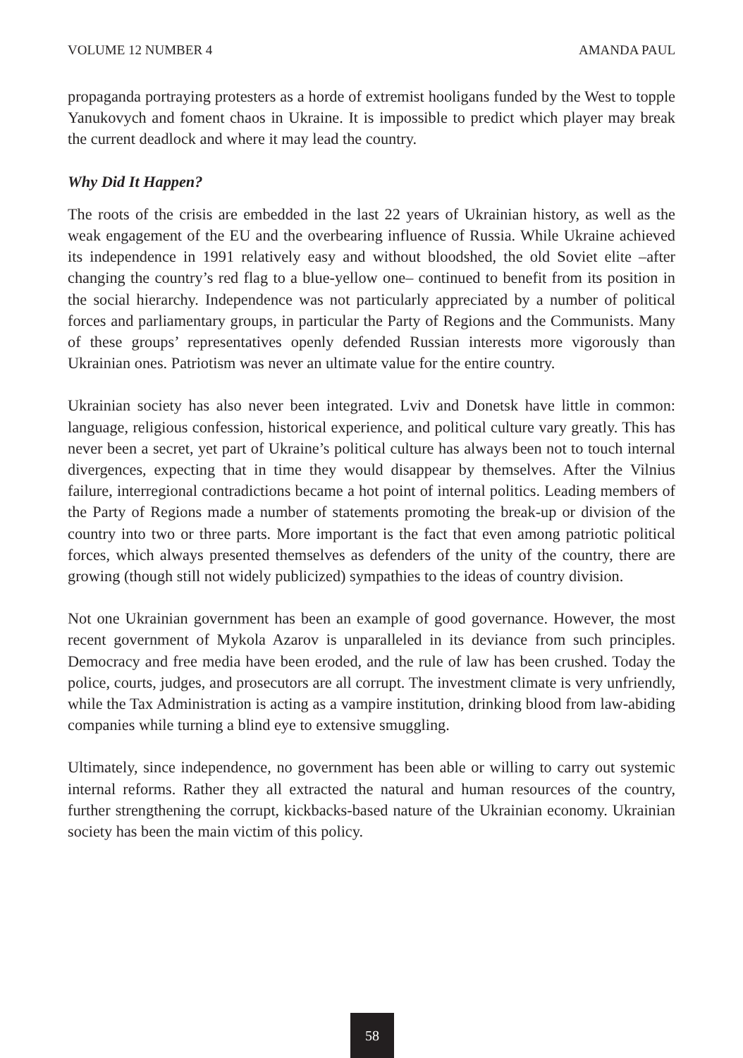VOLUME 12 NUMBER 4 AMANDA PAUL
propaganda portraying protesters as a horde of extremist hooligans funded by the West to topple Yanukovych and foment chaos in Ukraine. It is impossible to predict which player may break the current deadlock and where it may lead the country.
Why Did It Happen?
The roots of the crisis are embedded in the last 22 years of Ukrainian history, as well as the weak engagement of the EU and the overbearing influence of Russia. While Ukraine achieved its independence in 1991 relatively easy and without bloodshed, the old Soviet elite –after changing the country’s red flag to a blue-yellow one– continued to benefit from its position in the social hierarchy. Independence was not particularly appreciated by a number of political forces and parliamentary groups, in particular the Party of Regions and the Communists. Many of these groups’ representatives openly defended Russian interests more vigorously than Ukrainian ones. Patriotism was never an ultimate value for the entire country.
Ukrainian society has also never been integrated. Lviv and Donetsk have little in common: language, religious confession, historical experience, and political culture vary greatly. This has never been a secret, yet part of Ukraine’s political culture has always been not to touch internal divergences, expecting that in time they would disappear by themselves. After the Vilnius failure, interregional contradictions became a hot point of internal politics. Leading members of the Party of Regions made a number of statements promoting the break-up or division of the country into two or three parts. More important is the fact that even among patriotic political forces, which always presented themselves as defenders of the unity of the country, there are growing (though still not widely publicized) sympathies to the ideas of country division.
Not one Ukrainian government has been an example of good governance. However, the most recent government of Mykola Azarov is unparalleled in its deviance from such principles. Democracy and free media have been eroded, and the rule of law has been crushed. Today the police, courts, judges, and prosecutors are all corrupt. The investment climate is very unfriendly, while the Tax Administration is acting as a vampire institution, drinking blood from law-abiding companies while turning a blind eye to extensive smuggling.
Ultimately, since independence, no government has been able or willing to carry out systemic internal reforms. Rather they all extracted the natural and human resources of the country, further strengthening the corrupt, kickbacks-based nature of the Ukrainian economy. Ukrainian society has been the main victim of this policy.
58